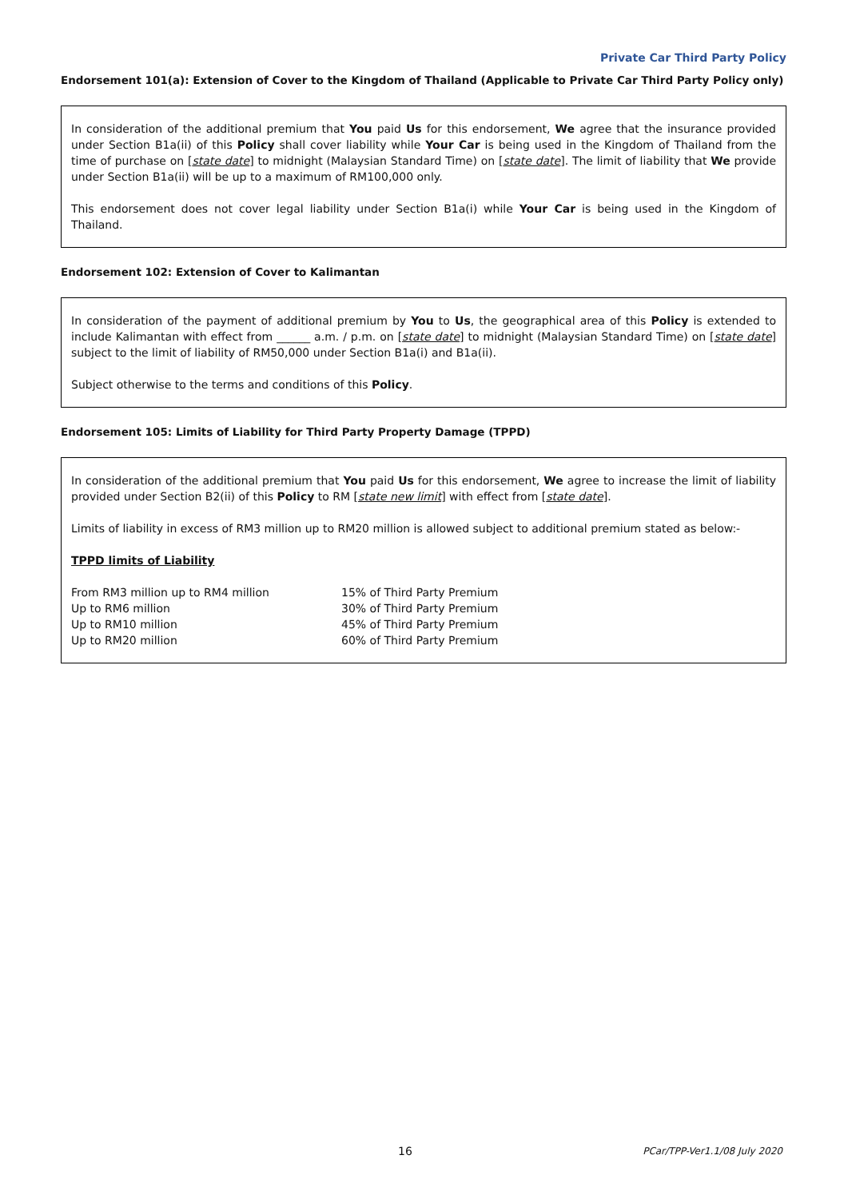Private Car Third Party Policy
Endorsement 101(a): Extension of Cover to the Kingdom of Thailand (Applicable to Private Car Third Party Policy only)
In consideration of the additional premium that You paid Us for this endorsement, We agree that the insurance provided under Section B1a(ii) of this Policy shall cover liability while Your Car is being used in the Kingdom of Thailand from the time of purchase on [state date] to midnight (Malaysian Standard Time) on [state date]. The limit of liability that We provide under Section B1a(ii) will be up to a maximum of RM100,000 only.
This endorsement does not cover legal liability under Section B1a(i) while Your Car is being used in the Kingdom of Thailand.
Endorsement 102: Extension of Cover to Kalimantan
In consideration of the payment of additional premium by You to Us, the geographical area of this Policy is extended to include Kalimantan with effect from ______ a.m. / p.m. on [state date] to midnight (Malaysian Standard Time) on [state date] subject to the limit of liability of RM50,000 under Section B1a(i) and B1a(ii).
Subject otherwise to the terms and conditions of this Policy.
Endorsement 105: Limits of Liability for Third Party Property Damage (TPPD)
In consideration of the additional premium that You paid Us for this endorsement, We agree to increase the limit of liability provided under Section B2(ii) of this Policy to RM [state new limit] with effect from [state date].
Limits of liability in excess of RM3 million up to RM20 million is allowed subject to additional premium stated as below:-
TPPD limits of Liability
| From RM3 million up to RM4 million | 15% of Third Party Premium |
| Up to RM6 million | 30% of Third Party Premium |
| Up to RM10 million | 45% of Third Party Premium |
| Up to RM20 million | 60% of Third Party Premium |
16 PCar/TPP-Ver1.1/08 July 2020